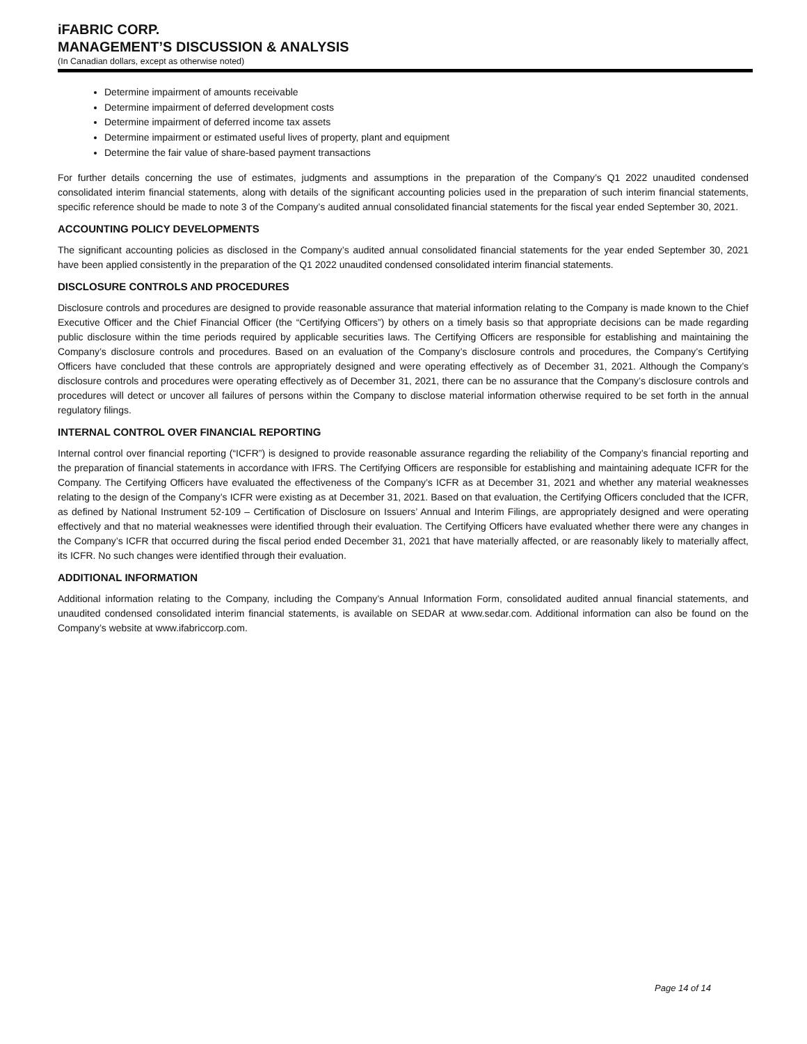iFABRIC CORP.
MANAGEMENT’S DISCUSSION & ANALYSIS
(In Canadian dollars, except as otherwise noted)
Determine impairment of amounts receivable
Determine impairment of deferred development costs
Determine impairment of deferred income tax assets
Determine impairment or estimated useful lives of property, plant and equipment
Determine the fair value of share-based payment transactions
For further details concerning the use of estimates, judgments and assumptions in the preparation of the Company’s Q1 2022 unaudited condensed consolidated interim financial statements, along with details of the significant accounting policies used in the preparation of such interim financial statements, specific reference should be made to note 3 of the Company’s audited annual consolidated financial statements for the fiscal year ended September 30, 2021.
ACCOUNTING POLICY DEVELOPMENTS
The significant accounting policies as disclosed in the Company’s audited annual consolidated financial statements for the year ended September 30, 2021 have been applied consistently in the preparation of the Q1 2022 unaudited condensed consolidated interim financial statements.
DISCLOSURE CONTROLS AND PROCEDURES
Disclosure controls and procedures are designed to provide reasonable assurance that material information relating to the Company is made known to the Chief Executive Officer and the Chief Financial Officer (the “Certifying Officers”) by others on a timely basis so that appropriate decisions can be made regarding public disclosure within the time periods required by applicable securities laws. The Certifying Officers are responsible for establishing and maintaining the Company’s disclosure controls and procedures. Based on an evaluation of the Company’s disclosure controls and procedures, the Company’s Certifying Officers have concluded that these controls are appropriately designed and were operating effectively as of December 31, 2021. Although the Company’s disclosure controls and procedures were operating effectively as of December 31, 2021, there can be no assurance that the Company’s disclosure controls and procedures will detect or uncover all failures of persons within the Company to disclose material information otherwise required to be set forth in the annual regulatory filings.
INTERNAL CONTROL OVER FINANCIAL REPORTING
Internal control over financial reporting (“ICFR”) is designed to provide reasonable assurance regarding the reliability of the Company’s financial reporting and the preparation of financial statements in accordance with IFRS. The Certifying Officers are responsible for establishing and maintaining adequate ICFR for the Company. The Certifying Officers have evaluated the effectiveness of the Company’s ICFR as at December 31, 2021 and whether any material weaknesses relating to the design of the Company’s ICFR were existing as at December 31, 2021. Based on that evaluation, the Certifying Officers concluded that the ICFR, as defined by National Instrument 52-109 – Certification of Disclosure on Issuers’ Annual and Interim Filings, are appropriately designed and were operating effectively and that no material weaknesses were identified through their evaluation. The Certifying Officers have evaluated whether there were any changes in the Company’s ICFR that occurred during the fiscal period ended December 31, 2021 that have materially affected, or are reasonably likely to materially affect, its ICFR. No such changes were identified through their evaluation.
ADDITIONAL INFORMATION
Additional information relating to the Company, including the Company’s Annual Information Form, consolidated audited annual financial statements, and unaudited condensed consolidated interim financial statements, is available on SEDAR at www.sedar.com. Additional information can also be found on the Company’s website at www.ifabriccorp.com.
Page 14 of 14